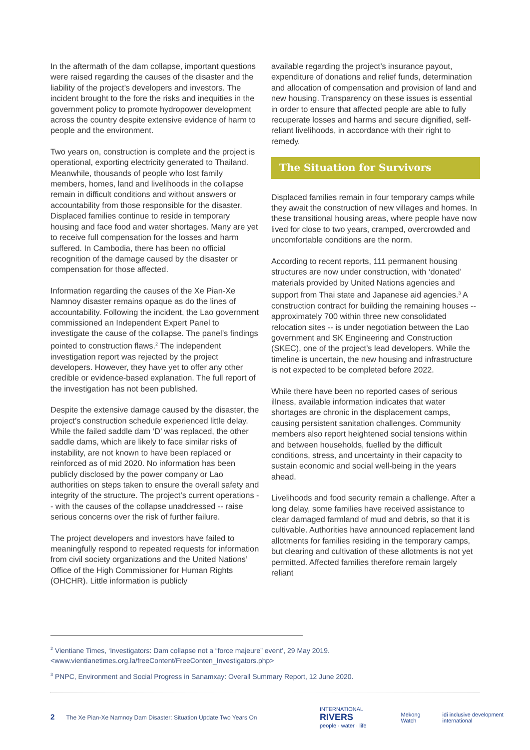In the aftermath of the dam collapse, important questions were raised regarding the causes of the disaster and the liability of the project’s developers and investors. The incident brought to the fore the risks and inequities in the government policy to promote hydropower development across the country despite extensive evidence of harm to people and the environment.
Two years on, construction is complete and the project is operational, exporting electricity generated to Thailand. Meanwhile, thousands of people who lost family members, homes, land and livelihoods in the collapse remain in difficult conditions and without answers or accountability from those responsible for the disaster. Displaced families continue to reside in temporary housing and face food and water shortages. Many are yet to receive full compensation for the losses and harm suffered. In Cambodia, there has been no official recognition of the damage caused by the disaster or compensation for those affected.
Information regarding the causes of the Xe Pian-Xe Namnoy disaster remains opaque as do the lines of accountability. Following the incident, the Lao government commissioned an Independent Expert Panel to investigate the cause of the collapse. The panel’s findings pointed to construction flaws.<sup>2</sup> The independent investigation report was rejected by the project developers. However, they have yet to offer any other credible or evidence-based explanation. The full report of the investigation has not been published.
Despite the extensive damage caused by the disaster, the project’s construction schedule experienced little delay. While the failed saddle dam ‘D’ was replaced, the other saddle dams, which are likely to face similar risks of instability, are not known to have been replaced or reinforced as of mid 2020. No information has been publicly disclosed by the power company or Lao authorities on steps taken to ensure the overall safety and integrity of the structure. The project’s current operations -- with the causes of the collapse unaddressed -- raise serious concerns over the risk of further failure.
The project developers and investors have failed to meaningfully respond to repeated requests for information from civil society organizations and the United Nations’ Office of the High Commissioner for Human Rights (OHCHR). Little information is publicly
available regarding the project’s insurance payout, expenditure of donations and relief funds, determination and allocation of compensation and provision of land and new housing. Transparency on these issues is essential in order to ensure that affected people are able to fully recuperate losses and harms and secure dignified, self-reliant livelihoods, in accordance with their right to remedy.
The Situation for Survivors
Displaced families remain in four temporary camps while they await the construction of new villages and homes. In these transitional housing areas, where people have now lived for close to two years, cramped, overcrowded and uncomfortable conditions are the norm.
According to recent reports, 111 permanent housing structures are now under construction, with ‘donated’ materials provided by United Nations agencies and support from Thai state and Japanese aid agencies.<sup>3</sup> A construction contract for building the remaining houses -- approximately 700 within three new consolidated relocation sites -- is under negotiation between the Lao government and SK Engineering and Construction (SKEC), one of the project’s lead developers. While the timeline is uncertain, the new housing and infrastructure is not expected to be completed before 2022.
While there have been no reported cases of serious illness, available information indicates that water shortages are chronic in the displacement camps, causing persistent sanitation challenges. Community members also report heightened social tensions within and between households, fuelled by the difficult conditions, stress, and uncertainty in their capacity to sustain economic and social well-being in the years ahead.
Livelihoods and food security remain a challenge. After a long delay, some families have received assistance to clear damaged farmland of mud and debris, so that it is cultivable. Authorities have announced replacement land allotments for families residing in the temporary camps, but clearing and cultivation of these allotments is not yet permitted. Affected families therefore remain largely reliant
<sup>2</sup> Vientiane Times, ‘Investigators: Dam collapse not a “force majeure” event’, 29 May 2019.
<www.vientianetimes.org.la/freeContent/FreeConten_Investigators.php>
<sup>3</sup> PNPC, Environment and Social Progress in Sanamxay: Overall Summary Report, 12 June 2020.
2 The Xe Pian-Xe Namnoy Dam Disaster: Situation Update Two Years On
INTERNATIONAL RIVERS
people · water · life Mekong Watch idi inclusive development international